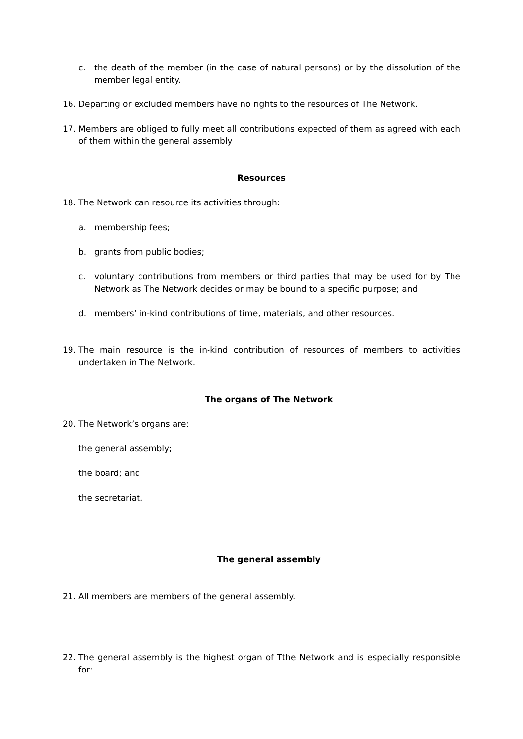c. the death of the member (in the case of natural persons) or by the dissolution of the member legal entity.
16. Departing or excluded members have no rights to the resources of The Network.
17. Members are obliged to fully meet all contributions expected of them as agreed with each of them within the general assembly
Resources
18. The Network can resource its activities through:
a. membership fees;
b. grants from public bodies;
c. voluntary contributions from members or third parties that may be used for by The Network as The Network decides or may be bound to a specific purpose; and
d. members’ in-kind contributions of time, materials, and other resources.
19. The main resource is the in-kind contribution of resources of members to activities undertaken in The Network.
The organs of The Network
20. The Network’s organs are:
the general assembly;
the board; and
the secretariat.
The general assembly
21. All members are members of the general assembly.
22. The general assembly is the highest organ of Tthe Network and is especially responsible for: